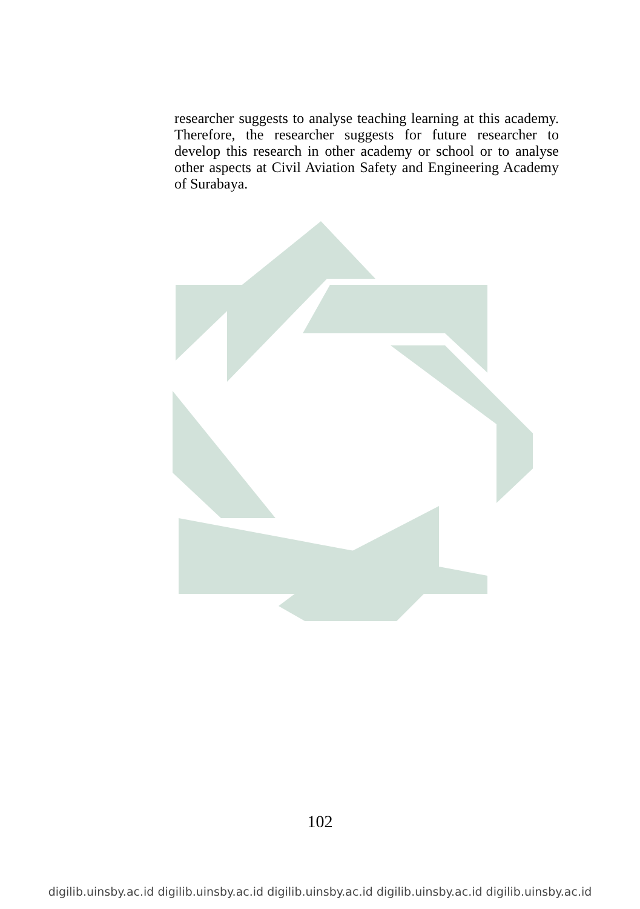researcher suggests to analyse teaching learning at this academy. Therefore, the researcher suggests for future researcher to develop this research in other academy or school or to analyse other aspects at Civil Aviation Safety and Engineering Academy of Surabaya.
102
digilib.uinsby.ac.id digilib.uinsby.ac.id digilib.uinsby.ac.id digilib.uinsby.ac.id digilib.uinsby.ac.id